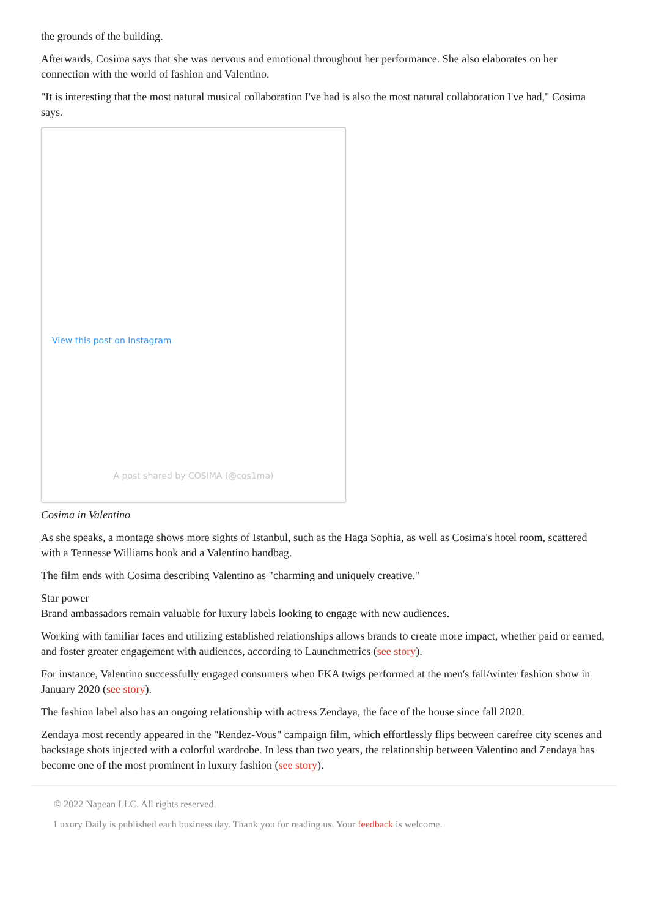the grounds of the building.
Afterwards, Cosima says that she was nervous and emotional throughout her performance. She also elaborates on her connection with the world of fashion and Valentino.
"It is interesting that the most natural musical collaboration I've had is also the most natural collaboration I've had," Cosima says.
View this post on Instagram
A post shared by COSIMA (@cos1ma)
Cosima in Valentino
As she speaks, a montage shows more sights of Istanbul, such as the Haga Sophia, as well as Cosima's hotel room, scattered with a Tennesse Williams book and a Valentino handbag.
The film ends with Cosima describing Valentino as "charming and uniquely creative."
Star power
Brand ambassadors remain valuable for luxury labels looking to engage with new audiences.
Working with familiar faces and utilizing established relationships allows brands to create more impact, whether paid or earned, and foster greater engagement with audiences, according to Launchmetrics (see story).
For instance, Valentino successfully engaged consumers when FKA twigs performed at the men's fall/winter fashion show in January 2020 (see story).
The fashion label also has an ongoing relationship with actress Zendaya, the face of the house since fall 2020.
Zendaya most recently appeared in the "Rendez-Vous" campaign film, which effortlessly flips between carefree city scenes and backstage shots injected with a colorful wardrobe. In less than two years, the relationship between Valentino and Zendaya has become one of the most prominent in luxury fashion (see story).
© 2022 Napean LLC. All rights reserved.
Luxury Daily is published each business day. Thank you for reading us. Your feedback is welcome.